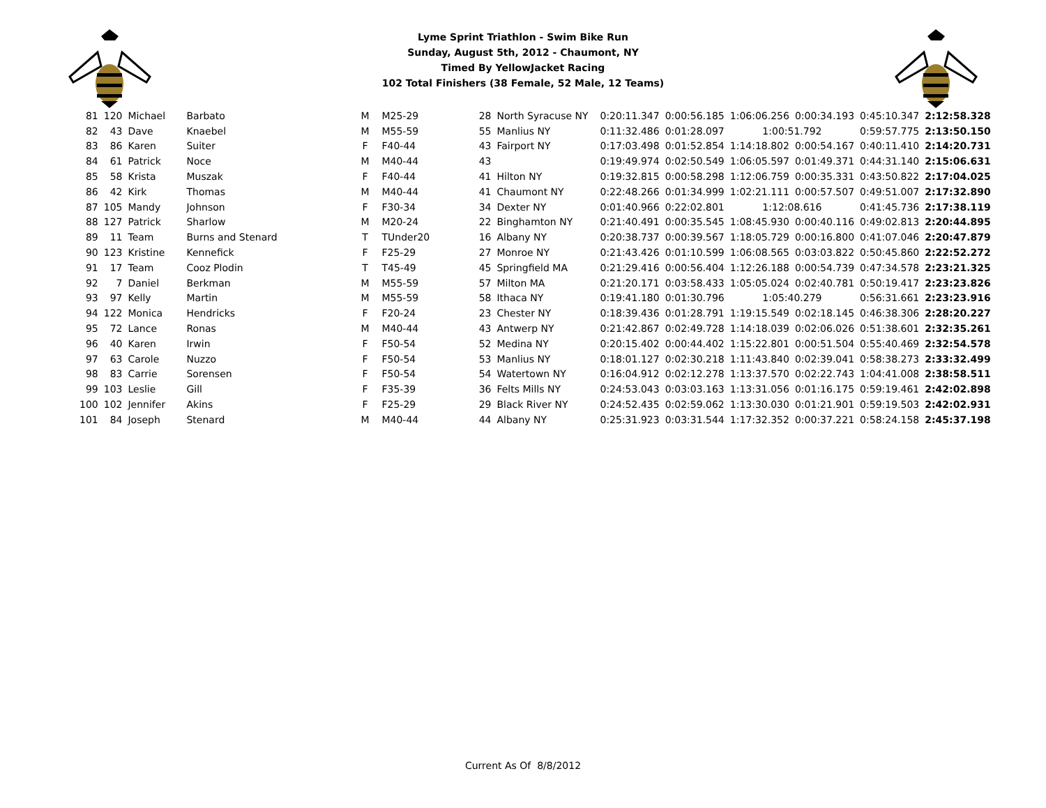Lyme Sprint Triathlon - Swim Bike Run
Sunday, August 5th, 2012 - Chaumont, NY
Timed By YellowJacket Racing
102 Total Finishers (38 Female, 52 Male, 12 Teams)
| 81 | 120 | Michael | Barbato | M | M25-29 | 28 | North Syracuse NY | 0:20:11.347 | 0:00:56.185 | 1:06:06.256 | 0:00:34.193 | 0:45:10.347 | 2:12:58.328 |
| 82 | 43 | Dave | Knaebel | M | M55-59 | 55 | Manlius NY | 0:11:32.486 | 0:01:28.097 | 1:00:51.792 | | 0:59:57.775 | 2:13:50.150 |
| 83 | 86 | Karen | Suiter | F | F40-44 | 43 | Fairport NY | 0:17:03.498 | 0:01:52.854 | 1:14:18.802 | 0:00:54.167 | 0:40:11.410 | 2:14:20.731 |
| 84 | 61 | Patrick | Noce | M | M40-44 | 43 | | 0:19:49.974 | 0:02:50.549 | 1:06:05.597 | 0:01:49.371 | 0:44:31.140 | 2:15:06.631 |
| 85 | 58 | Krista | Muszak | F | F40-44 | 41 | Hilton NY | 0:19:32.815 | 0:00:58.298 | 1:12:06.759 | 0:00:35.331 | 0:43:50.822 | 2:17:04.025 |
| 86 | 42 | Kirk | Thomas | M | M40-44 | 41 | Chaumont NY | 0:22:48.266 | 0:01:34.999 | 1:02:21.111 | 0:00:57.507 | 0:49:51.007 | 2:17:32.890 |
| 87 | 105 | Mandy | Johnson | F | F30-34 | 34 | Dexter NY | 0:01:40.966 | 0:22:02.801 | 1:12:08.616 | | 0:41:45.736 | 2:17:38.119 |
| 88 | 127 | Patrick | Sharlow | M | M20-24 | 22 | Binghamton NY | 0:21:40.491 | 0:00:35.545 | 1:08:45.930 | 0:00:40.116 | 0:49:02.813 | 2:20:44.895 |
| 89 | 11 | Team | Burns and Stenard | T | TUnder20 | 16 | Albany NY | 0:20:38.737 | 0:00:39.567 | 1:18:05.729 | 0:00:16.800 | 0:41:07.046 | 2:20:47.879 |
| 90 | 123 | Kristine | Kennefick | F | F25-29 | 27 | Monroe NY | 0:21:43.426 | 0:01:10.599 | 1:06:08.565 | 0:03:03.822 | 0:50:45.860 | 2:22:52.272 |
| 91 | 17 | Team | Cooz Plodin | T | T45-49 | 45 | Springfield MA | 0:21:29.416 | 0:00:56.404 | 1:12:26.188 | 0:00:54.739 | 0:47:34.578 | 2:23:21.325 |
| 92 | 7 | Daniel | Berkman | M | M55-59 | 57 | Milton MA | 0:21:20.171 | 0:03:58.433 | 1:05:05.024 | 0:02:40.781 | 0:50:19.417 | 2:23:23.826 |
| 93 | 97 | Kelly | Martin | M | M55-59 | 58 | Ithaca NY | 0:19:41.180 | 0:01:30.796 | 1:05:40.279 | | 0:56:31.661 | 2:23:23.916 |
| 94 | 122 | Monica | Hendricks | F | F20-24 | 23 | Chester NY | 0:18:39.436 | 0:01:28.791 | 1:19:15.549 | 0:02:18.145 | 0:46:38.306 | 2:28:20.227 |
| 95 | 72 | Lance | Ronas | M | M40-44 | 43 | Antwerp NY | 0:21:42.867 | 0:02:49.728 | 1:14:18.039 | 0:02:06.026 | 0:51:38.601 | 2:32:35.261 |
| 96 | 40 | Karen | Irwin | F | F50-54 | 52 | Medina NY | 0:20:15.402 | 0:00:44.402 | 1:15:22.801 | 0:00:51.504 | 0:55:40.469 | 2:32:54.578 |
| 97 | 63 | Carole | Nuzzo | F | F50-54 | 53 | Manlius NY | 0:18:01.127 | 0:02:30.218 | 1:11:43.840 | 0:02:39.041 | 0:58:38.273 | 2:33:32.499 |
| 98 | 83 | Carrie | Sorensen | F | F50-54 | 54 | Watertown NY | 0:16:04.912 | 0:02:12.278 | 1:13:37.570 | 0:02:22.743 | 1:04:41.008 | 2:38:58.511 |
| 99 | 103 | Leslie | Gill | F | F35-39 | 36 | Felts Mills NY | 0:24:53.043 | 0:03:03.163 | 1:13:31.056 | 0:01:16.175 | 0:59:19.461 | 2:42:02.898 |
| 100 | 102 | Jennifer | Akins | F | F25-29 | 29 | Black River NY | 0:24:52.435 | 0:02:59.062 | 1:13:30.030 | 0:01:21.901 | 0:59:19.503 | 2:42:02.931 |
| 101 | 84 | Joseph | Stenard | M | M40-44 | 44 | Albany NY | 0:25:31.923 | 0:03:31.544 | 1:17:32.352 | 0:00:37.221 | 0:58:24.158 | 2:45:37.198 |
Current As Of 8/8/2012